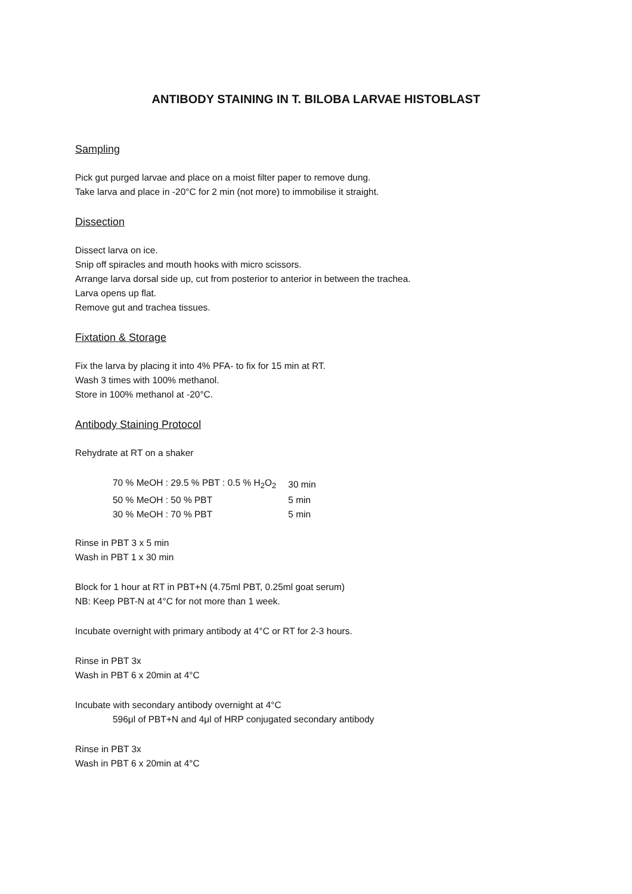ANTIBODY STAINING IN T. BILOBA LARVAE HISTOBLAST
Sampling
Pick gut purged larvae and place on a moist filter paper to remove dung.
Take larva and place in -20°C for 2 min (not more) to immobilise it straight.
Dissection
Dissect larva on ice.
Snip off spiracles and mouth hooks with micro scissors.
Arrange larva dorsal side up, cut from posterior to anterior in between the trachea.
Larva opens up flat.
Remove gut and trachea tissues.
Fixtation & Storage
Fix the larva by placing it into 4% PFA- to fix for 15 min at RT.
Wash 3 times with 100% methanol.
Store in 100% methanol at -20°C.
Antibody Staining Protocol
Rehydrate at RT on a shaker
| 70 % MeOH : 29.5 % PBT : 0.5 % H<sub>2</sub>O<sub>2</sub> | 30 min |
| 50 % MeOH : 50 % PBT | 5 min |
| 30 % MeOH : 70 % PBT | 5 min |
Rinse in PBT 3 x 5 min
Wash in PBT 1 x 30 min
Block for 1 hour at RT in PBT+N (4.75ml PBT, 0.25ml goat serum)
NB: Keep PBT-N at 4°C for not more than 1 week.
Incubate overnight with primary antibody at 4°C or RT for 2-3 hours.
Rinse in PBT 3x
Wash in PBT 6 x 20min at 4°C
Incubate with secondary antibody overnight at 4°C
596μl of PBT+N and 4μl of HRP conjugated secondary antibody
Rinse in PBT 3x
Wash in PBT 6 x 20min at 4°C